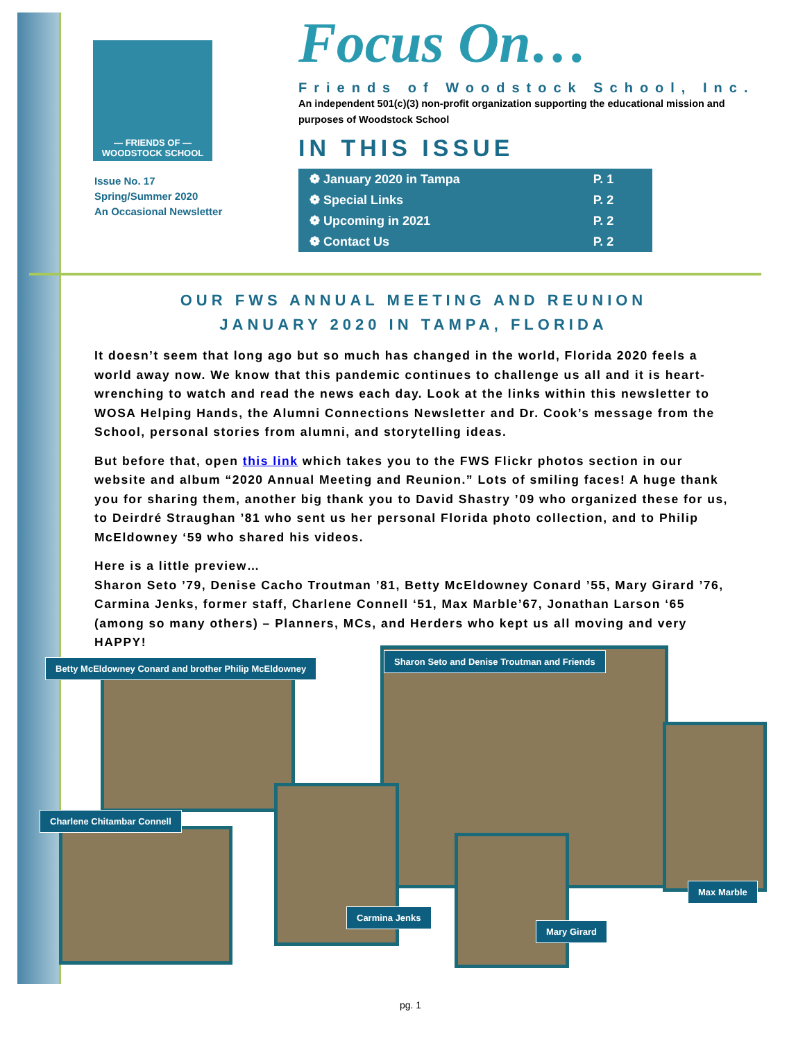— FRIENDS OF —
WOODSTOCK SCHOOL
Issue No. 17
Spring/Summer 2020
An Occasional Newsletter
Focus On…
Friends of Woodstock School, Inc.
An independent 501(c)(3) non-profit organization supporting the educational mission and purposes of Woodstock School
IN THIS ISSUE
| ❁ January 2020 in Tampa | P. 1 |
| ❁ Special Links | P. 2 |
| ❁ Upcoming in 2021 | P. 2 |
| ❁ Contact Us | P. 2 |
OUR FWS ANNUAL MEETING AND REUNION
JANUARY 2020 IN TAMPA, FLORIDA
It doesn’t seem that long ago but so much has changed in the world, Florida 2020 feels a world away now. We know that this pandemic continues to challenge us all and it is heart-wrenching to watch and read the news each day. Look at the links within this newsletter to WOSA Helping Hands, the Alumni Connections Newsletter and Dr. Cook’s message from the School, personal stories from alumni, and storytelling ideas.
But before that, open this link which takes you to the FWS Flickr photos section in our website and album “2020 Annual Meeting and Reunion.” Lots of smiling faces! A huge thank you for sharing them, another big thank you to David Shastry ’09 who organized these for us, to Deirdré Straughan ’81 who sent us her personal Florida photo collection, and to Philip McEldowney ‘59 who shared his videos.
Here is a little preview…
Sharon Seto ’79, Denise Cacho Troutman ’81, Betty McEldowney Conard ’55, Mary Girard ’76, Carmina Jenks, former staff, Charlene Connell ‘51, Max Marble’67, Jonathan Larson ‘65 (among so many others) – Planners, MCs, and Herders who kept us all moving and very HAPPY!
Betty McEldowney Conard and brother Philip McEldowney
Sharon Seto and Denise Troutman and Friends
Charlene Chitambar Connell
Max Marble
Carmina Jenks
Mary Girard
pg. 1